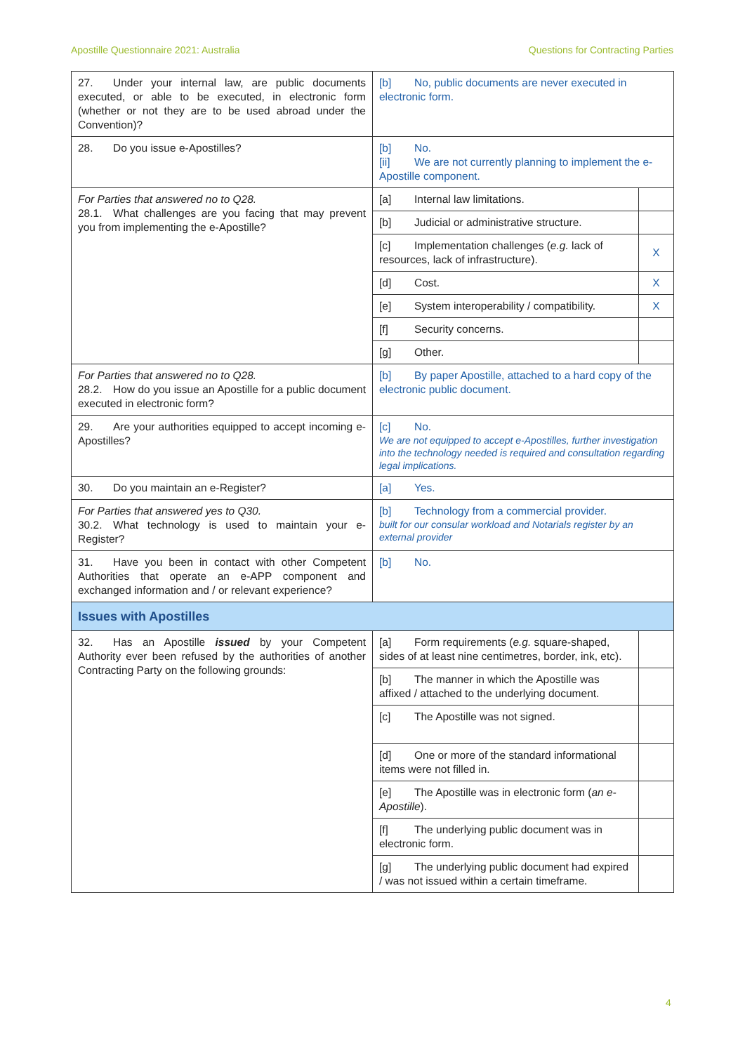Apostille Questionnaire 2021: Australia Questions for Contracting Parties
| 27. Under your internal law, are public documents executed, or able to be executed, in electronic form (whether or not they are to be used abroad under the Convention)? | [b] No, public documents are never executed in electronic form. | |
| 28. Do you issue e-Apostilles? | [b] No. [ii] We are not currently planning to implement the e-Apostille component. | |
| For Parties that answered no to Q28. 28.1. What challenges are you facing that may prevent you from implementing the e-Apostille? | [a] Internal law limitations. | |
| | [b] Judicial or administrative structure. | |
| | [c] Implementation challenges ( e.g. lack of resources, lack of infrastructure). | X |
| | [d] Cost. | X |
| | [e] System interoperability / compatibility. | X |
| | [f] Security concerns. | |
| | [g] Other. | |
| For Parties that answered no to Q28. 28.2. How do you issue an Apostille for a public document executed in electronic form? | [b] By paper Apostille, attached to a hard copy of the electronic public document. | |
| 29. Are your authorities equipped to accept incoming e-Apostilles? | [c] No. We are not equipped to accept e-Apostilles, further investigation into the technology needed is required and consultation regarding legal implications. | |
| 30. Do you maintain an e-Register? | [a] Yes. | |
| For Parties that answered yes to Q30. 30.2. What technology is used to maintain your e-Register? | [b] Technology from a commercial provider. built for our consular workload and Notarials register by an external provider | |
| 31. Have you been in contact with other Competent Authorities that operate an e-APP component and exchanged information and / or relevant experience? | [b] No. | |
| Issues with Apostilles | | |
| 32. Has an Apostille issued by your Competent Authority ever been refused by the authorities of another Contracting Party on the following grounds: | [a] Form requirements ( e.g. square-shaped, sides of at least nine centimetres, border, ink, etc). | |
| | [b] The manner in which the Apostille was affixed / attached to the underlying document. | |
| | [c] The Apostille was not signed. | |
| | [d] One or more of the standard informational items were not filled in. | |
| | [e] The Apostille was in electronic form ( an e-Apostille ). | |
| | [f] The underlying public document was in electronic form. | |
| | [g] The underlying public document had expired / was not issued within a certain timeframe. | |
4